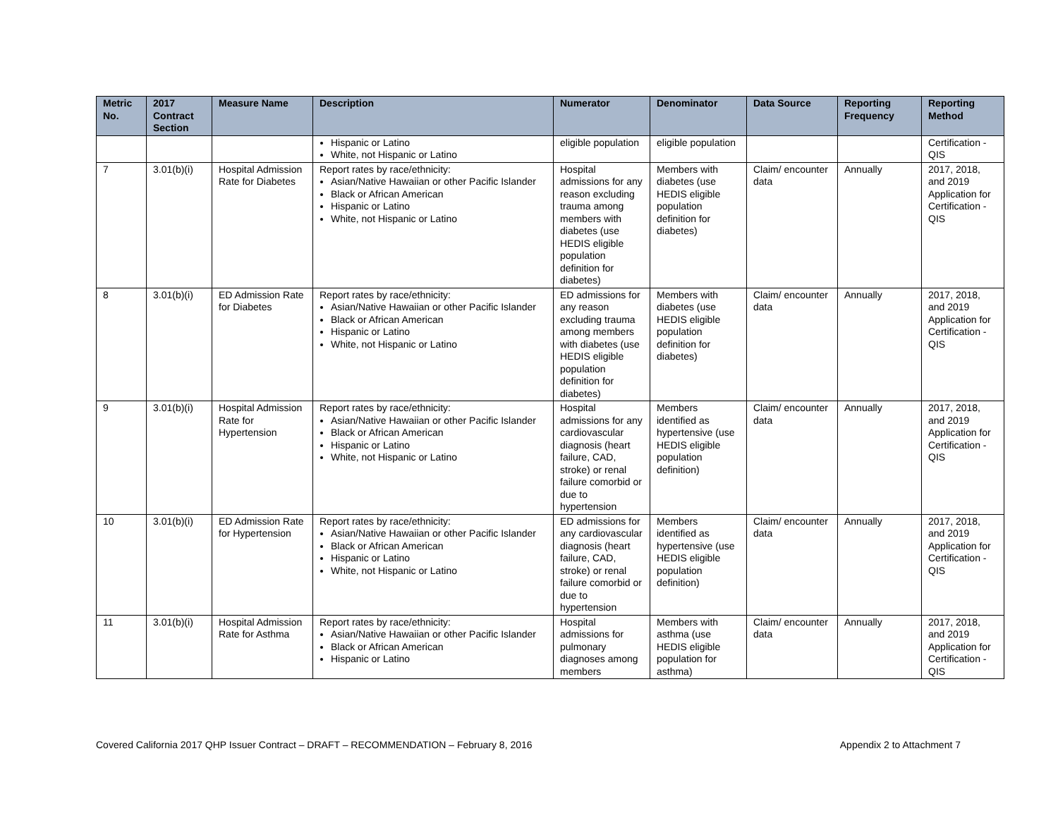| Metric No. | 2017 Contract Section | Measure Name | Description | Numerator | Denominator | Data Source | Reporting Frequency | Reporting Method |
| --- | --- | --- | --- | --- | --- | --- | --- | --- |
| | | | Hispanic or Latino White, not Hispanic or Latino | eligible population | eligible population | | | Certification - QIS |
| 7 | 3.01(b)(i) | Hospital Admission Rate for Diabetes | Report rates by race/ethnicity: Asian/Native Hawaiian or other Pacific Islander Black or African American Hispanic or Latino White, not Hispanic or Latino | Hospital admissions for any reason excluding trauma among members with diabetes (use HEDIS eligible population definition for diabetes) | Members with diabetes (use HEDIS eligible population definition for diabetes) | Claim/ encounter data | Annually | 2017, 2018, and 2019 Application for Certification - QIS |
| 8 | 3.01(b)(i) | ED Admission Rate for Diabetes | Report rates by race/ethnicity: Asian/Native Hawaiian or other Pacific Islander Black or African American Hispanic or Latino White, not Hispanic or Latino | ED admissions for any reason excluding trauma among members with diabetes (use HEDIS eligible population definition for diabetes) | Members with diabetes (use HEDIS eligible population definition for diabetes) | Claim/ encounter data | Annually | 2017, 2018, and 2019 Application for Certification - QIS |
| 9 | 3.01(b)(i) | Hospital Admission Rate for Hypertension | Report rates by race/ethnicity: Asian/Native Hawaiian or other Pacific Islander Black or African American Hispanic or Latino White, not Hispanic or Latino | Hospital admissions for any cardiovascular diagnosis (heart failure, CAD, stroke) or renal failure comorbid or due to hypertension | Members identified as hypertensive (use HEDIS eligible population definition) | Claim/ encounter data | Annually | 2017, 2018, and 2019 Application for Certification - QIS |
| 10 | 3.01(b)(i) | ED Admission Rate for Hypertension | Report rates by race/ethnicity: Asian/Native Hawaiian or other Pacific Islander Black or African American Hispanic or Latino White, not Hispanic or Latino | ED admissions for any cardiovascular diagnosis (heart failure, CAD, stroke) or renal failure comorbid or due to hypertension | Members identified as hypertensive (use HEDIS eligible population definition) | Claim/ encounter data | Annually | 2017, 2018, and 2019 Application for Certification - QIS |
| 11 | 3.01(b)(i) | Hospital Admission Rate for Asthma | Report rates by race/ethnicity: Asian/Native Hawaiian or other Pacific Islander Black or African American Hispanic or Latino | Hospital admissions for pulmonary diagnoses among members | Members with asthma (use HEDIS eligible population for asthma) | Claim/ encounter data | Annually | 2017, 2018, and 2019 Application for Certification - QIS |
Covered California 2017 QHP Issuer Contract – DRAFT – RECOMMENDATION – February 8, 2016 Appendix 2 to Attachment 7